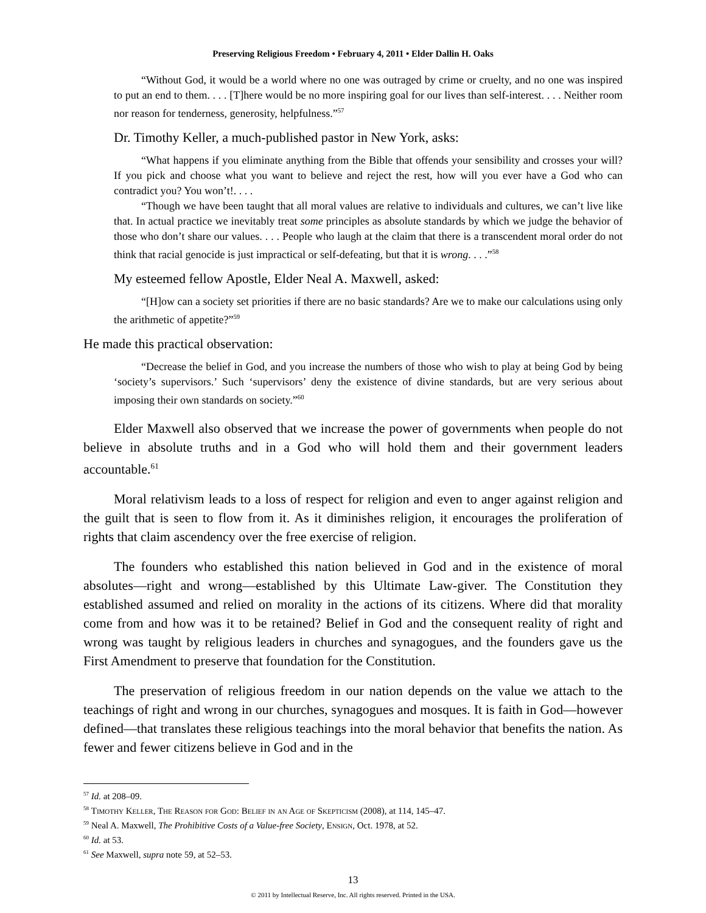Preserving Religious Freedom • February 4, 2011 • Elder Dallin H. Oaks
“Without God, it would be a world where no one was outraged by crime or cruelty, and no one was inspired to put an end to them. . . . [T]here would be no more inspiring goal for our lives than self-interest. . . . Neither room nor reason for tenderness, generosity, helpfulness.”<sup>57</sup>
Dr. Timothy Keller, a much-published pastor in New York, asks:
“What happens if you eliminate anything from the Bible that offends your sensibility and crosses your will? If you pick and choose what you want to believe and reject the rest, how will you ever have a God who can contradict you? You won’t!. . . .
“Though we have been taught that all moral values are relative to individuals and cultures, we can’t live like that. In actual practice we inevitably treat some principles as absolute standards by which we judge the behavior of those who don’t share our values. . . . People who laugh at the claim that there is a transcendent moral order do not think that racial genocide is just impractical or self-defeating, but that it is wrong. . . .”<sup>58</sup>
My esteemed fellow Apostle, Elder Neal A. Maxwell, asked:
“[H]ow can a society set priorities if there are no basic standards? Are we to make our calculations using only the arithmetic of appetite?”<sup>59</sup>
He made this practical observation:
“Decrease the belief in God, and you increase the numbers of those who wish to play at being God by being ‘society’s supervisors.’ Such ‘supervisors’ deny the existence of divine standards, but are very serious about imposing their own standards on society.”<sup>60</sup>
Elder Maxwell also observed that we increase the power of governments when people do not believe in absolute truths and in a God who will hold them and their government leaders accountable.<sup>61</sup>
Moral relativism leads to a loss of respect for religion and even to anger against religion and the guilt that is seen to flow from it. As it diminishes religion, it encourages the proliferation of rights that claim ascendency over the free exercise of religion.
The founders who established this nation believed in God and in the existence of moral absolutes—right and wrong—established by this Ultimate Law-giver. The Constitution they established assumed and relied on morality in the actions of its citizens. Where did that morality come from and how was it to be retained? Belief in God and the consequent reality of right and wrong was taught by religious leaders in churches and synagogues, and the founders gave us the First Amendment to preserve that foundation for the Constitution.
The preservation of religious freedom in our nation depends on the value we attach to the teachings of right and wrong in our churches, synagogues and mosques. It is faith in God—however defined—that translates these religious teachings into the moral behavior that benefits the nation. As fewer and fewer citizens believe in God and in the
<sup>57</sup> Id. at 208–09.
<sup>58</sup> Timothy Keller, The Reason for God: Belief in an Age of Skepticism (2008), at 114, 145–47.
<sup>59</sup> Neal A. Maxwell, The Prohibitive Costs of a Value-free Society, Ensign, Oct. 1978, at 52.
<sup>60</sup> Id. at 53.
<sup>61</sup> See Maxwell, supra note 59, at 52–53.
13
© 2011 by Intellectual Reserve, Inc. All rights reserved. Printed in the USA.